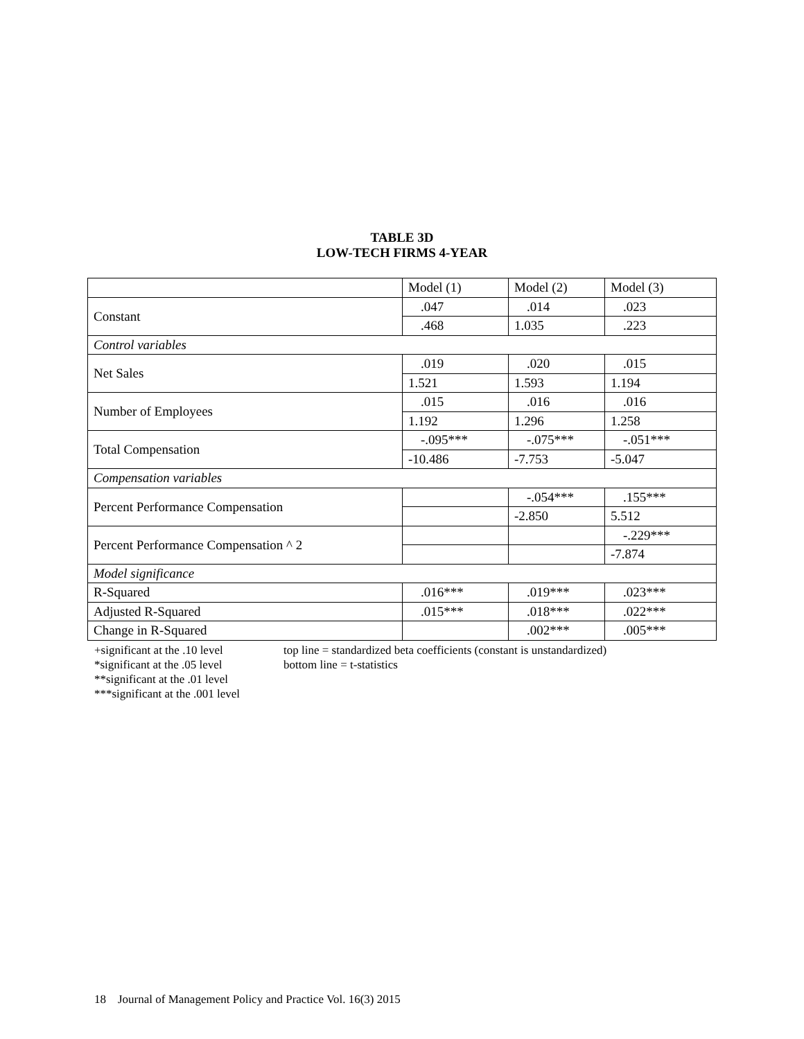TABLE 3D
LOW-TECH FIRMS 4-YEAR
| | Model (1) | Model (2) | Model (3) |
| --- | --- | --- | --- |
| Constant | .047 | .014 | .023 |
| | .468 | 1.035 | .223 |
| Control variables | | | |
| Net Sales | .019 | .020 | .015 |
| | 1.521 | 1.593 | 1.194 |
| Number of Employees | .015 | .016 | .016 |
| | 1.192 | 1.296 | 1.258 |
| Total Compensation | -.095*** | -.075*** | -.051*** |
| | -10.486 | -7.753 | -5.047 |
| Compensation variables | | | |
| Percent Performance Compensation | | -.054*** | .155*** |
| | | -2.850 | 5.512 |
| Percent Performance Compensation ^ 2 | | | -.229*** |
| | | | -7.874 |
| Model significance | | | |
| R-Squared | .016*** | .019*** | .023*** |
| Adjusted R-Squared | .015*** | .018*** | .022*** |
| Change in R-Squared | | .002*** | .005*** |
+significant at the .10 level
*significant at the .05 level
**significant at the .01 level
***significant at the .001 level
top line = standardized beta coefficients (constant is unstandardized)
bottom line = t-statistics
18 Journal of Management Policy and Practice Vol. 16(3) 2015